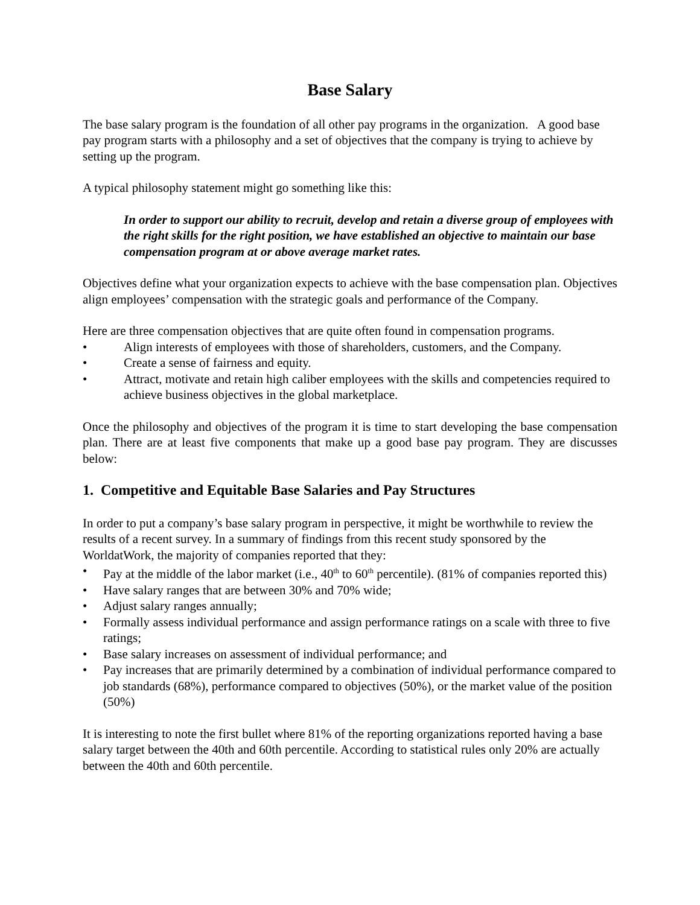Base Salary
The base salary program is the foundation of all other pay programs in the organization. A good base pay program starts with a philosophy and a set of objectives that the company is trying to achieve by setting up the program.
A typical philosophy statement might go something like this:
In order to support our ability to recruit, develop and retain a diverse group of employees with the right skills for the right position, we have established an objective to maintain our base compensation program at or above average market rates.
Objectives define what your organization expects to achieve with the base compensation plan. Objectives align employees’ compensation with the strategic goals and performance of the Company.
Here are three compensation objectives that are quite often found in compensation programs.
• Align interests of employees with those of shareholders, customers, and the Company.
• Create a sense of fairness and equity.
• Attract, motivate and retain high caliber employees with the skills and competencies required to achieve business objectives in the global marketplace.
Once the philosophy and objectives of the program it is time to start developing the base compensation plan. There are at least five components that make up a good base pay program. They are discusses below:
1. Competitive and Equitable Base Salaries and Pay Structures
In order to put a company’s base salary program in perspective, it might be worthwhile to review the results of a recent survey. In a summary of findings from this recent study sponsored by the WorldatWork, the majority of companies reported that they:
• Pay at the middle of the labor market (i.e., 40<sup>th</sup> to 60<sup>th</sup> percentile). (81% of companies reported this)
• Have salary ranges that are between 30% and 70% wide;
• Adjust salary ranges annually;
• Formally assess individual performance and assign performance ratings on a scale with three to five ratings;
• Base salary increases on assessment of individual performance; and
• Pay increases that are primarily determined by a combination of individual performance compared to job standards (68%), performance compared to objectives (50%), or the market value of the position (50%)
It is interesting to note the first bullet where 81% of the reporting organizations reported having a base salary target between the 40th and 60th percentile. According to statistical rules only 20% are actually between the 40th and 60th percentile.